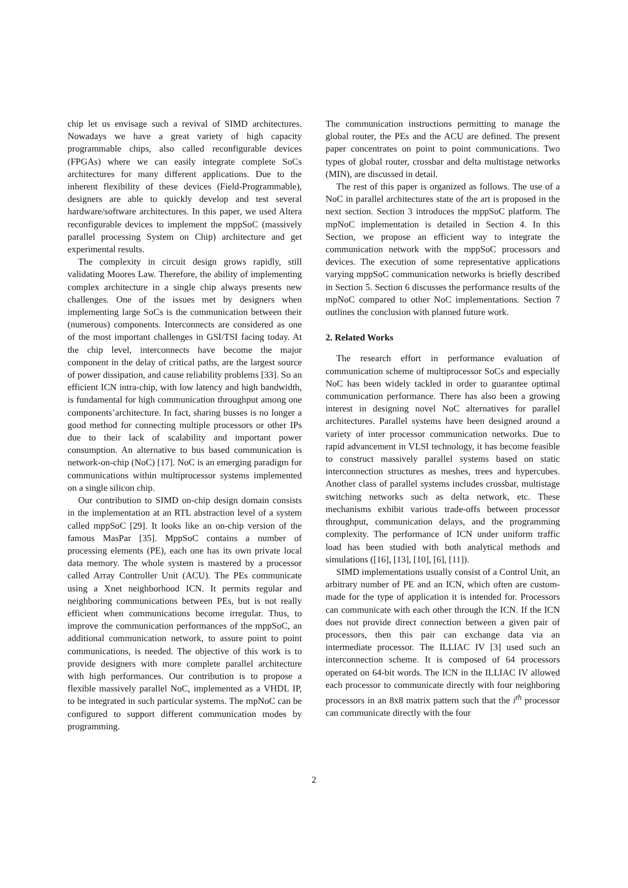chip let us envisage such a revival of SIMD architectures. Nowadays we have a great variety of high capacity programmable chips, also called reconfigurable devices (FPGAs) where we can easily integrate complete SoCs architectures for many different applications. Due to the inherent flexibility of these devices (Field-Programmable), designers are able to quickly develop and test several hardware/software architectures. In this paper, we used Altera reconfigurable devices to implement the mppSoC (massively parallel processing System on Chip) architecture and get experimental results.
The complexity in circuit design grows rapidly, still validating Moores Law. Therefore, the ability of implementing complex architecture in a single chip always presents new challenges. One of the issues met by designers when implementing large SoCs is the communication between their (numerous) components. Interconnects are considered as one of the most important challenges in GSI/TSI facing today. At the chip level, interconnects have become the major component in the delay of critical paths, are the largest source of power dissipation, and cause reliability problems [33]. So an efficient ICN intra-chip, with low latency and high bandwidth, is fundamental for high communication throughput among one components’architecture. In fact, sharing busses is no longer a good method for connecting multiple processors or other IPs due to their lack of scalability and important power consumption. An alternative to bus based communication is network-on-chip (NoC) [17]. NoC is an emerging paradigm for communications within multiprocessor systems implemented on a single silicon chip.
Our contribution to SIMD on-chip design domain consists in the implementation at an RTL abstraction level of a system called mppSoC [29]. It looks like an on-chip version of the famous MasPar [35]. MppSoC contains a number of processing elements (PE), each one has its own private local data memory. The whole system is mastered by a processor called Array Controller Unit (ACU). The PEs communicate using a Xnet neighborhood ICN. It permits regular and neighboring communications between PEs, but is not really efficient when communications become irregular. Thus, to improve the communication performances of the mppSoC, an additional communication network, to assure point to point communications, is needed. The objective of this work is to provide designers with more complete parallel architecture with high performances. Our contribution is to propose a flexible massively parallel NoC, implemented as a VHDL IP, to be integrated in such particular systems. The mpNoC can be configured to support different communication modes by programming.
The communication instructions permitting to manage the global router, the PEs and the ACU are defined. The present paper concentrates on point to point communications. Two types of global router, crossbar and delta multistage networks (MIN), are discussed in detail.
The rest of this paper is organized as follows. The use of a NoC in parallel architectures state of the art is proposed in the next section. Section 3 introduces the mppSoC platform. The mpNoC implementation is detailed in Section 4. In this Section, we propose an efficient way to integrate the communication network with the mppSoC processors and devices. The execution of some representative applications varying mppSoC communication networks is briefly described in Section 5. Section 6 discusses the performance results of the mpNoC compared to other NoC implementations. Section 7 outlines the conclusion with planned future work.
2. Related Works
The research effort in performance evaluation of communication scheme of multiprocessor SoCs and especially NoC has been widely tackled in order to guarantee optimal communication performance. There has also been a growing interest in designing novel NoC alternatives for parallel architectures. Parallel systems have been designed around a variety of inter processor communication networks. Due to rapid advancement in VLSI technology, it has become feasible to construct massively parallel systems based on static interconnection structures as meshes, trees and hypercubes. Another class of parallel systems includes crossbar, multistage switching networks such as delta network, etc. These mechanisms exhibit various trade-offs between processor throughput, communication delays, and the programming complexity. The performance of ICN under uniform traffic load has been studied with both analytical methods and simulations ([16], [13], [10], [6], [11]).
SIMD implementations usually consist of a Control Unit, an arbitrary number of PE and an ICN, which often are custom-made for the type of application it is intended for. Processors can communicate with each other through the ICN. If the ICN does not provide direct connection between a given pair of processors, then this pair can exchange data via an intermediate processor. The ILLIAC IV [3] used such an interconnection scheme. It is composed of 64 processors operated on 64-bit words. The ICN in the ILLIAC IV allowed each processor to communicate directly with four neighboring processors in an 8x8 matrix pattern such that the i<sup>th</sup> processor can communicate directly with the four
2